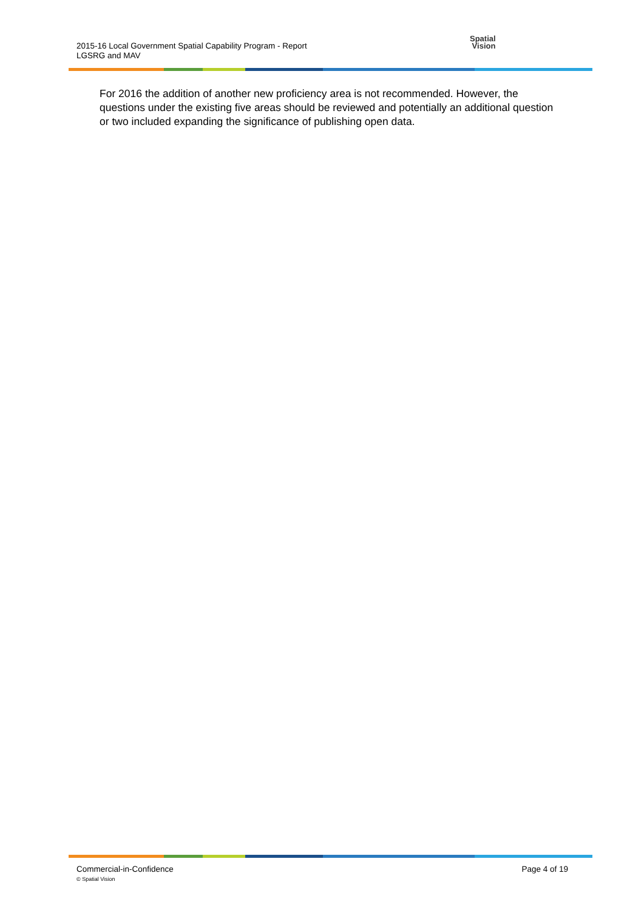2015-16 Local Government Spatial Capability Program - Report
LGSRG and MAV
Spatial
Vision
For 2016 the addition of another new proficiency area is not recommended. However, the questions under the existing five areas should be reviewed and potentially an additional question or two included expanding the significance of publishing open data.
Commercial-in-Confidence
© Spatial Vision
Page 4 of 19